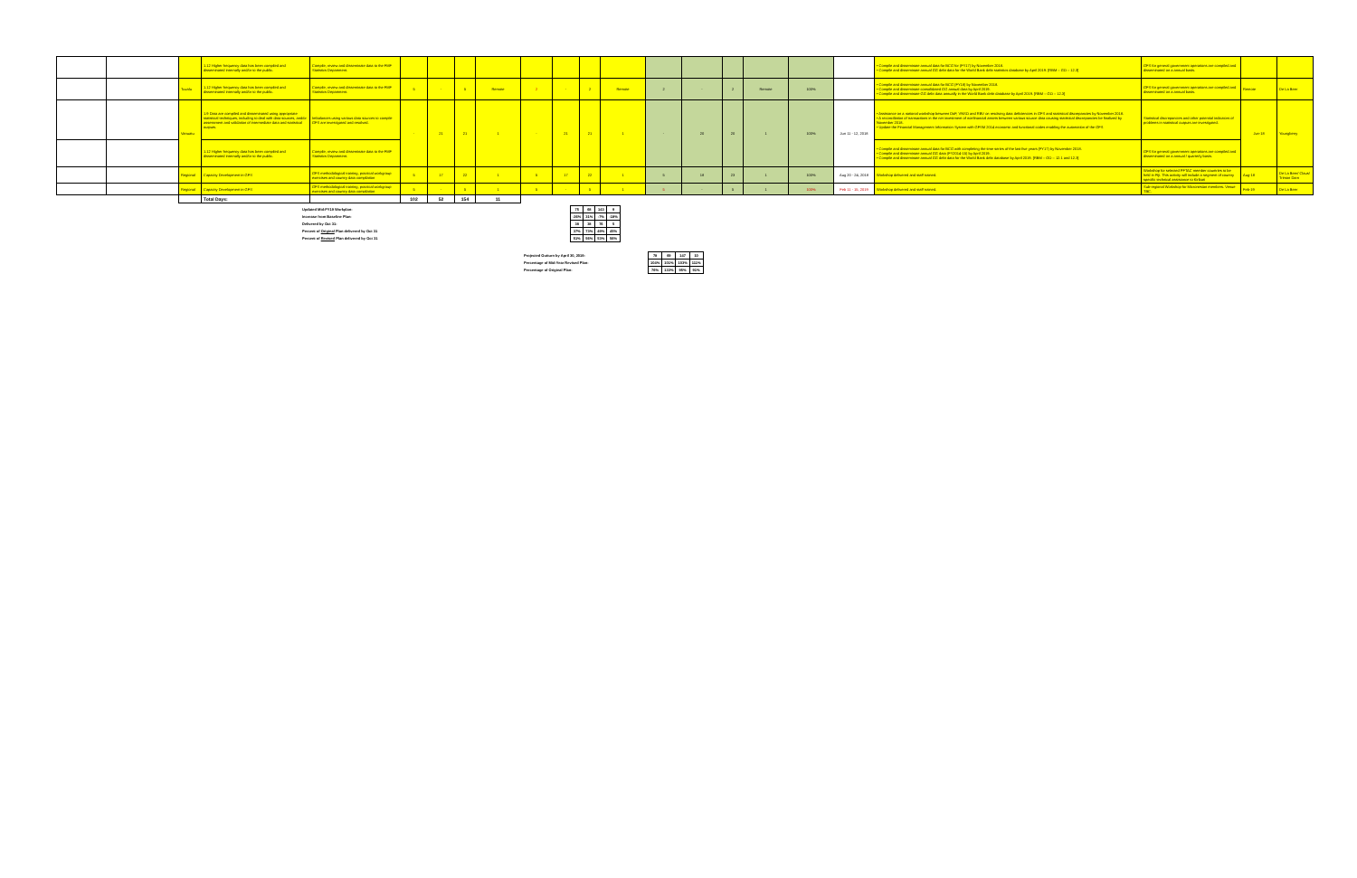| | | | 1.12 Higher frequency data has been compiled and disseminated internally and/or to the public. | Compile, review and disseminate data to the FMF Statistics Department. | | | | | | | | | | | | | | | • Compile and disseminate annual data for BCG for (FY17) by November 2018. • Compile and disseminate annual GG debt data for the World Bank debt statistics database by April 2019. [RBM – GO – 12.3] | GFS for general government operations are compiled and disseminated on a annual basis. | | |
| | | Tuvalu | 1.12 Higher frequency data has been compiled and disseminated internally and/or to the public. | Compile, review and disseminate data to the FMF Statistics Department. | 5 | - | 5 | Remote | 2 | - | 2 | Remote | 2 | - | 2 | Remote | 100% | | • Compile and disseminate annual data for BCG (FY18) by November 2018. • Compile and disseminate consolidated GG annual data by April 2019. • Compile and disseminate GG debt data annually in the World Bank debt database by April 2019. [RBM – GO – 12.3] | GFS for general government operations are compiled and disseminated on a annual basis. | Remote | De La Beer |
| | | Vanuatu | 1.9 Data are compiled and disseminated using appropriate statistical techniques, including to deal with data sources, and/or assessment and validation of intermediate data and statistical outputs. | Imbalances using various data sources to compile GFS are investigated and resolved. | - | 21 | 21 | 1 | - | 21 | 21 | 1 | - | 20 | 20 | 1 | 100% | Jun 11 - 12, 2018 | • Assistance on a national workshop between DoF, VNSO and RBV on resolving data deficiencies in GFS and statistical discrepancies by November 2018. • A reconciliation of transactions in the net investment of nonfinancial assets between various source data causing statistical discrepancies be finalized by November 2018. • Update the Financial Management Information System with GFSM 2014 economic and functional codes enabling the automation of the GFS | Statistical discrepancies and other potential indicators of problems in statistical outputs are investigated. | Jun-18 | Youngberry |
| | | | 1.12 Higher frequency data has been compiled and disseminated internally and/or to the public. | Compile, review and disseminate data to the FMF Statistics Department. | | | | | | | | | | | | | | | • Compile and disseminate annual data for BCG with completing the time series of the last five years (FY17) by November 2018. • Compile and disseminate annual GG data (FY2014-15) by April 2019. • Compile and disseminate annual GG debt data for the World Bank debt database by April 2019. [RBM – GO – 12.1 and 12.3] | GFS for general government operations are compiled and disseminated on a annual / quarterly basis. | | |
| | | Regional | Capacity Development in GFS | GFS methodological training, practical workgroup exercises and country data compilation | 5 | 17 | 22 | 1 | 5 | 17 | 22 | 1 | 5 | 18 | 23 | 1 | 100% | Aug 20 - 24, 2018 | Workshop delivered and staff trained. | Workshop for selected PFTAC member countries to be held in Fiji. This activity will include a segment of country specific technical assistance to Kiribati | Aug-18 | De La Beer/ Claus/ Trimon Darn |
| | | Regional | Capacity Development in GFS | GFS methodological training, practical workgroup exercises and country data compilation | 5 | - | 5 | 1 | 5 | - | 5 | 1 | 5 | - | 5 | 1 | 100% | Feb 11 - 15, 2019 | Workshop delivered and staff trained. | Sub-regional Workshop for Micronesian members. Venue TBC. | Feb-19 | De La Beer |
| | | | Total Days: | | 102 | 52 | 154 | 11 | | | | | | | | | | | | | | |
| Updated Mid-FY19 Workplan: | | 75 | 68 | 143 | 9 |
| Increase from Baseline Plan: | | -26% | 31% | -7% | -18% |
| Delivered by Oct 31: | | 38 | 38 | 76 | 5 |
| Percent of Original Plan delivered by Oct 31 | | 37% | 73% | 49% | 45% |
| Percent of Revised Plan delivered by Oct 31 | | 51% | 56% | 53% | 56% |
| Projected Outturn by April 30, 2019: | 78 | 69 | 147 | 10 |
| Percentage of Mid-Year Revised Plan: | 104% | 101% | 103% | 111% |
| Percentage of Original Plan: | 76% | 133% | 95% | 91% |